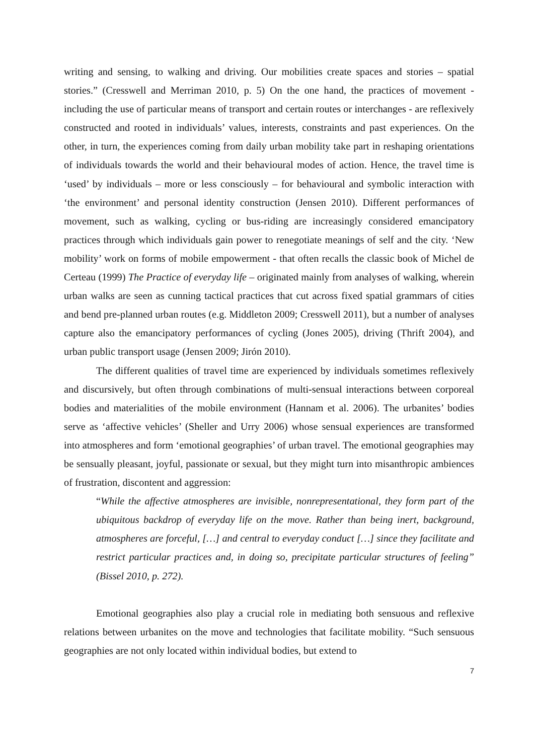writing and sensing, to walking and driving. Our mobilities create spaces and stories – spatial stories.” (Cresswell and Merriman 2010, p. 5) On the one hand, the practices of movement - including the use of particular means of transport and certain routes or interchanges - are reflexively constructed and rooted in individuals’ values, interests, constraints and past experiences. On the other, in turn, the experiences coming from daily urban mobility take part in reshaping orientations of individuals towards the world and their behavioural modes of action. Hence, the travel time is ‘used’ by individuals – more or less consciously – for behavioural and symbolic interaction with ‘the environment’ and personal identity construction (Jensen 2010). Different performances of movement, such as walking, cycling or bus-riding are increasingly considered emancipatory practices through which individuals gain power to renegotiate meanings of self and the city. ‘New mobility’ work on forms of mobile empowerment - that often recalls the classic book of Michel de Certeau (1999) The Practice of everyday life – originated mainly from analyses of walking, wherein urban walks are seen as cunning tactical practices that cut across fixed spatial grammars of cities and bend pre-planned urban routes (e.g. Middleton 2009; Cresswell 2011), but a number of analyses capture also the emancipatory performances of cycling (Jones 2005), driving (Thrift 2004), and urban public transport usage (Jensen 2009; Jirón 2010).
The different qualities of travel time are experienced by individuals sometimes reflexively and discursively, but often through combinations of multi-sensual interactions between corporeal bodies and materialities of the mobile environment (Hannam et al. 2006). The urbanites’ bodies serve as ‘affective vehicles’ (Sheller and Urry 2006) whose sensual experiences are transformed into atmospheres and form ‘emotional geographies’ of urban travel. The emotional geographies may be sensually pleasant, joyful, passionate or sexual, but they might turn into misanthropic ambiences of frustration, discontent and aggression:
“While the affective atmospheres are invisible, nonrepresentational, they form part of the ubiquitous backdrop of everyday life on the move. Rather than being inert, background, atmospheres are forceful, […] and central to everyday conduct […] since they facilitate and restrict particular practices and, in doing so, precipitate particular structures of feeling” (Bissel 2010, p. 272).
Emotional geographies also play a crucial role in mediating both sensuous and reflexive relations between urbanites on the move and technologies that facilitate mobility. “Such sensuous geographies are not only located within individual bodies, but extend to
7